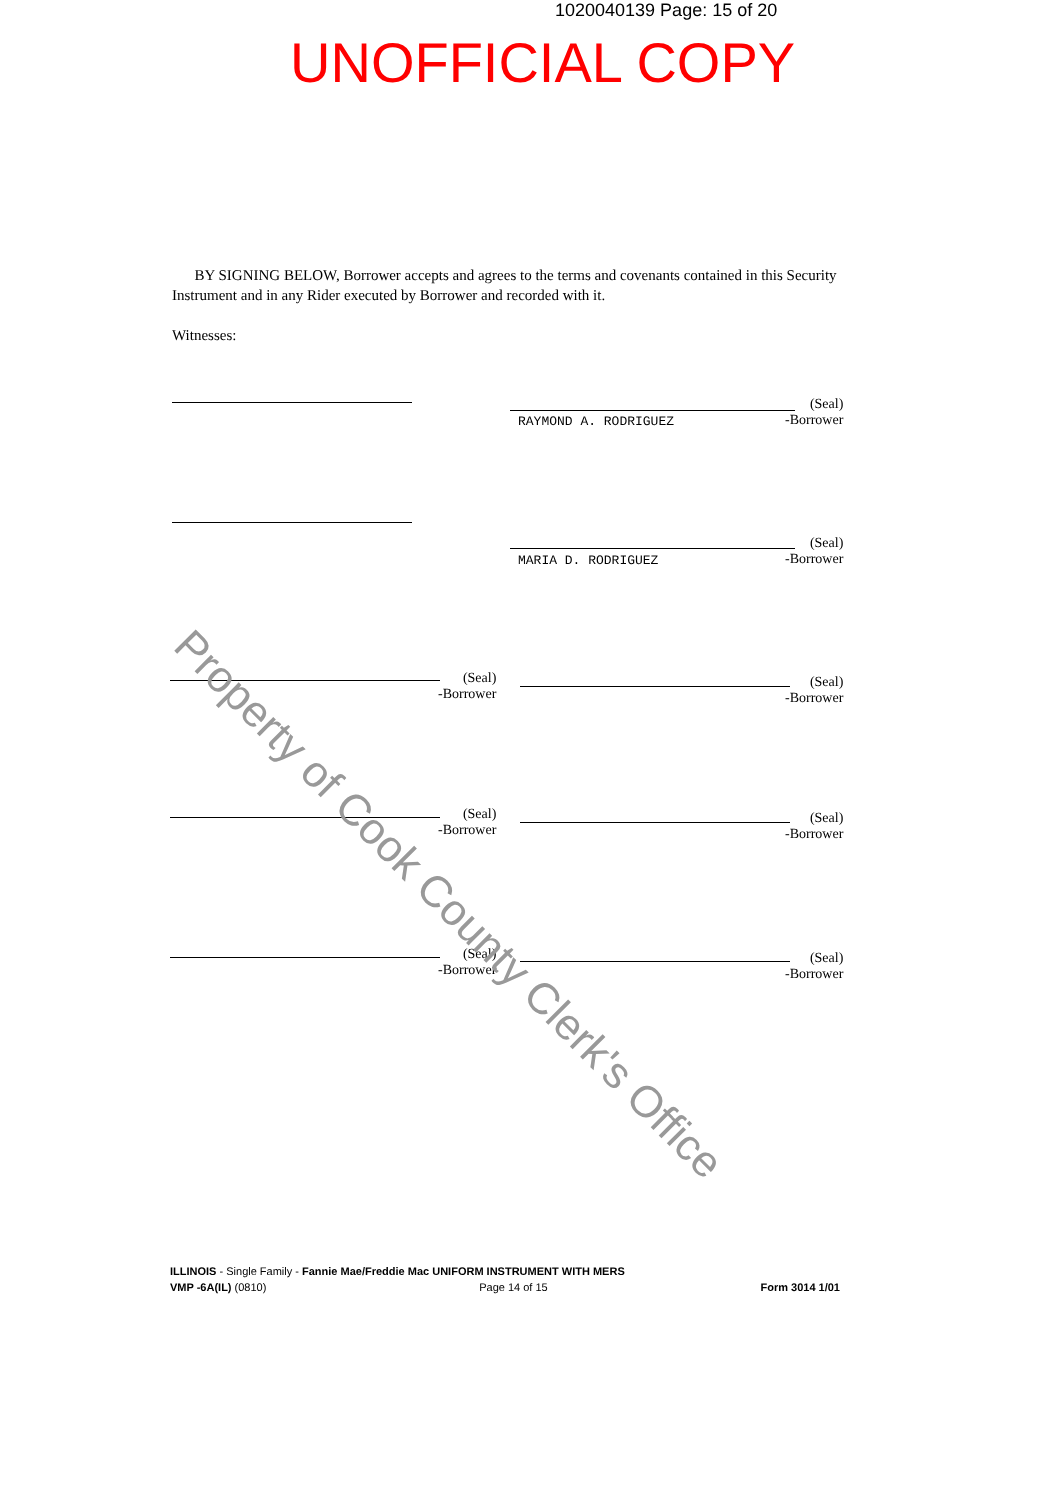1020040139 Page: 15 of 20
UNOFFICIAL COPY
BY SIGNING BELOW, Borrower accepts and agrees to the terms and covenants contained in this Security Instrument and in any Rider executed by Borrower and recorded with it.
Witnesses:
(Seal)
-Borrower
RAYMOND A. RODRIGUEZ
(Seal)
-Borrower
MARIA D. RODRIGUEZ
(Seal)
-Borrower
(Seal)
-Borrower
(Seal)
-Borrower
(Seal)
-Borrower
(Seal)
-Borrower
(Seal)
-Borrower
Property of Cook County Clerk's Office
ILLINOIS - Single Family - Fannie Mae/Freddie Mac UNIFORM INSTRUMENT WITH MERS
VMP -6A(IL) (0810) Page 14 of 15 Form 3014 1/01